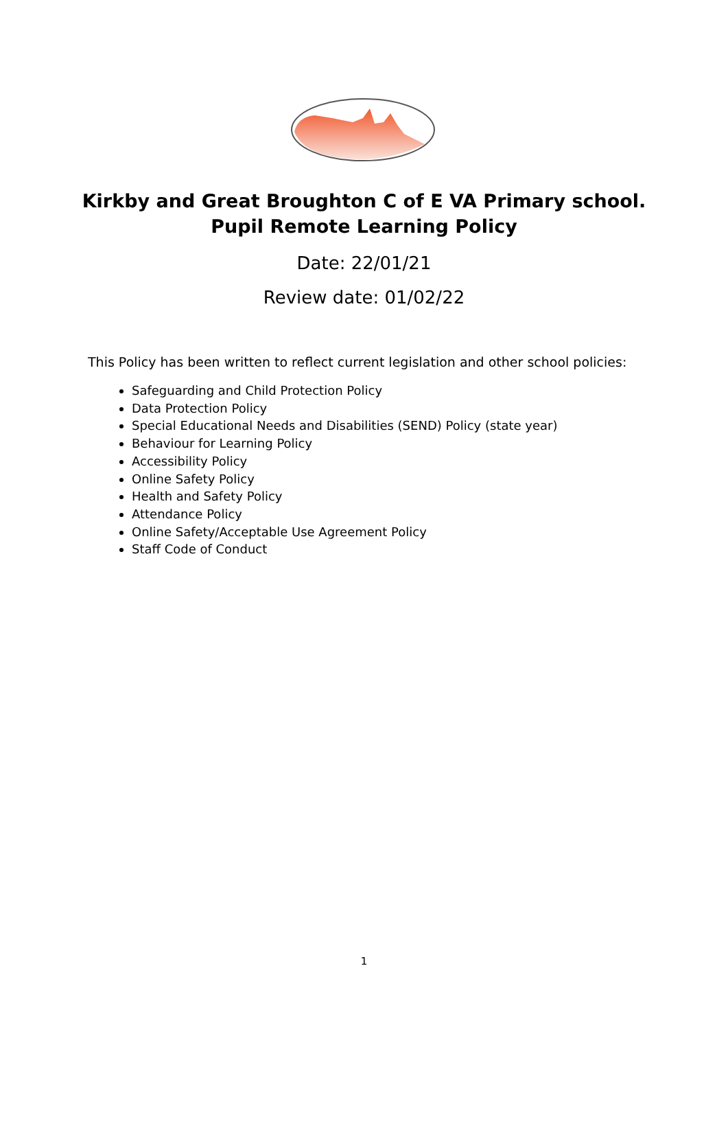Kirkby and Great Broughton C of E VA Primary school.
Pupil Remote Learning Policy
Date: 22/01/21
Review date: 01/02/22
This Policy has been written to reflect current legislation and other school policies:
Safeguarding and Child Protection Policy
Data Protection Policy
Special Educational Needs and Disabilities (SEND) Policy (state year)
Behaviour for Learning Policy
Accessibility Policy
Online Safety Policy
Health and Safety Policy
Attendance Policy
Online Safety/Acceptable Use Agreement Policy
Staff Code of Conduct
1